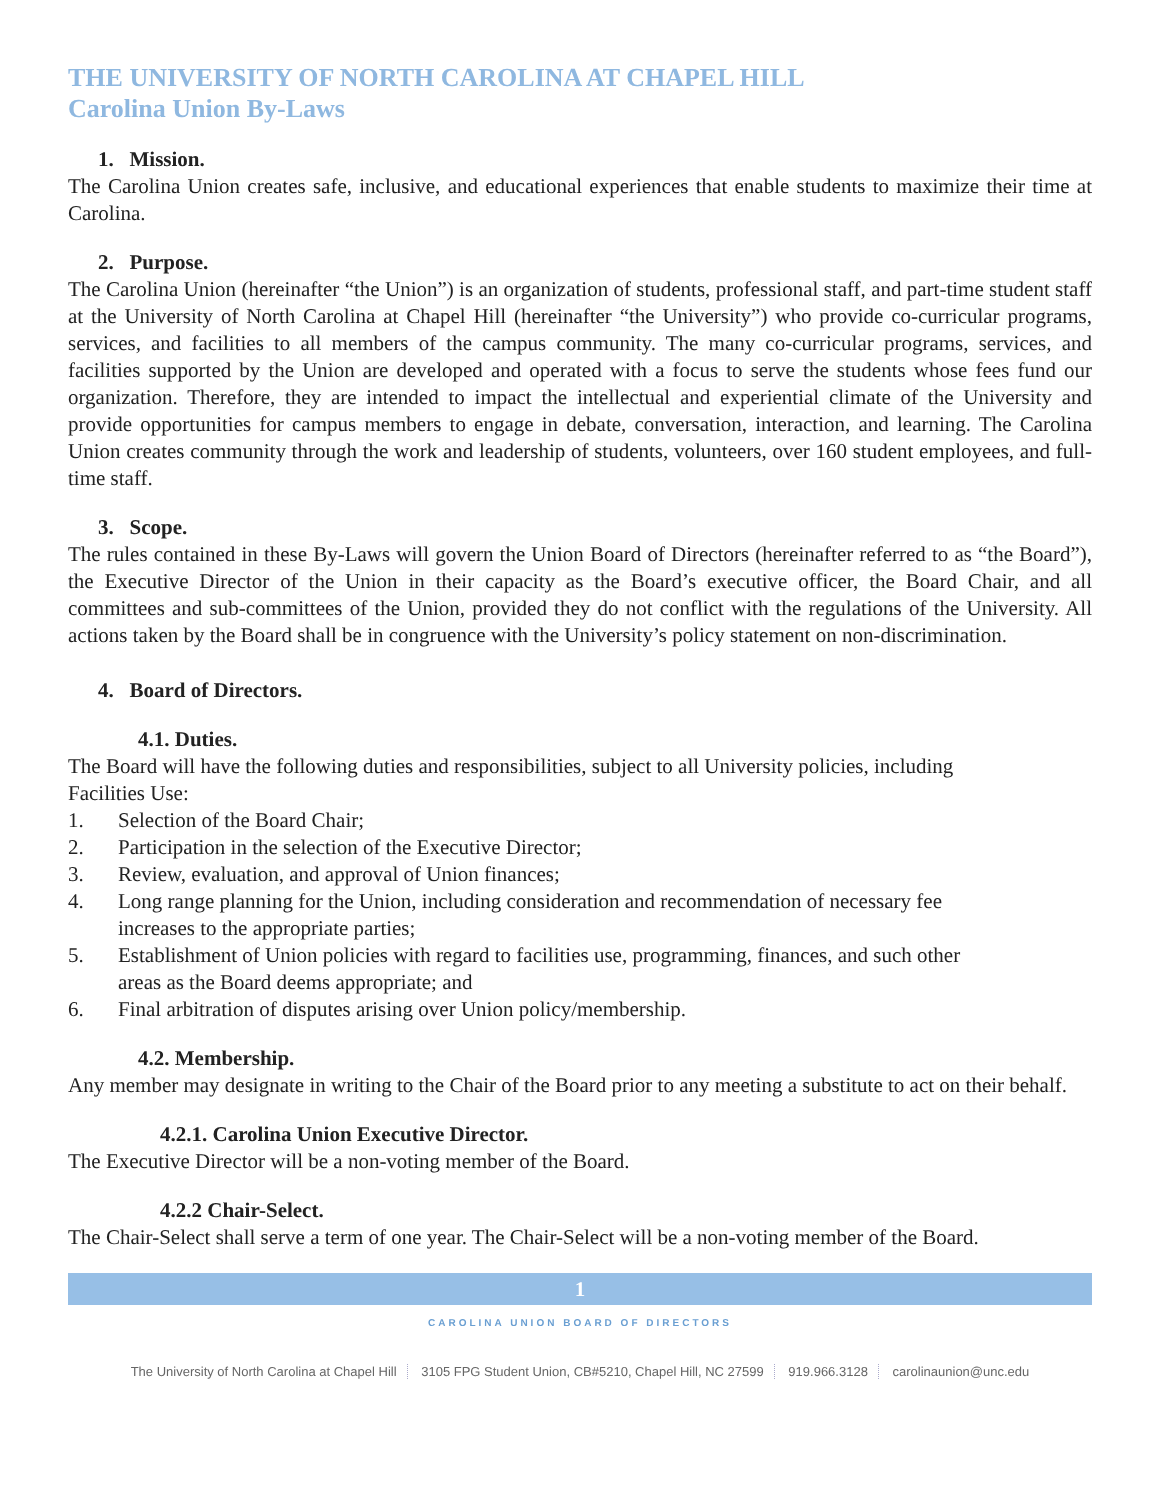THE UNIVERSITY OF NORTH CAROLINA AT CHAPEL HILL
Carolina Union By-Laws
1. Mission.
The Carolina Union creates safe, inclusive, and educational experiences that enable students to maximize their time at Carolina.
2. Purpose.
The Carolina Union (hereinafter “the Union”) is an organization of students, professional staff, and part-time student staff at the University of North Carolina at Chapel Hill (hereinafter “the University”) who provide co-curricular programs, services, and facilities to all members of the campus community. The many co-curricular programs, services, and facilities supported by the Union are developed and operated with a focus to serve the students whose fees fund our organization. Therefore, they are intended to impact the intellectual and experiential climate of the University and provide opportunities for campus members to engage in debate, conversation, interaction, and learning. The Carolina Union creates community through the work and leadership of students, volunteers, over 160 student employees, and full-time staff.
3. Scope.
The rules contained in these By-Laws will govern the Union Board of Directors (hereinafter referred to as “the Board”), the Executive Director of the Union in their capacity as the Board’s executive officer, the Board Chair, and all committees and sub-committees of the Union, provided they do not conflict with the regulations of the University. All actions taken by the Board shall be in congruence with the University’s policy statement on non-discrimination.
4. Board of Directors.
4.1. Duties.
The Board will have the following duties and responsibilities, subject to all University policies, including Facilities Use:
1. Selection of the Board Chair;
2. Participation in the selection of the Executive Director;
3. Review, evaluation, and approval of Union finances;
4. Long range planning for the Union, including consideration and recommendation of necessary fee increases to the appropriate parties;
5. Establishment of Union policies with regard to facilities use, programming, finances, and such other areas as the Board deems appropriate; and
6. Final arbitration of disputes arising over Union policy/membership.
4.2. Membership.
Any member may designate in writing to the Chair of the Board prior to any meeting a substitute to act on their behalf.
4.2.1. Carolina Union Executive Director.
The Executive Director will be a non-voting member of the Board.
4.2.2 Chair-Select.
The Chair-Select shall serve a term of one year. The Chair-Select will be a non-voting member of the Board.
1
CAROLINA UNION BOARD OF DIRECTORS
The University of North Carolina at Chapel Hill 3105 FPG Student Union, CB#5210, Chapel Hill, NC 27599 919.966.3128 carolinaunion@unc.edu